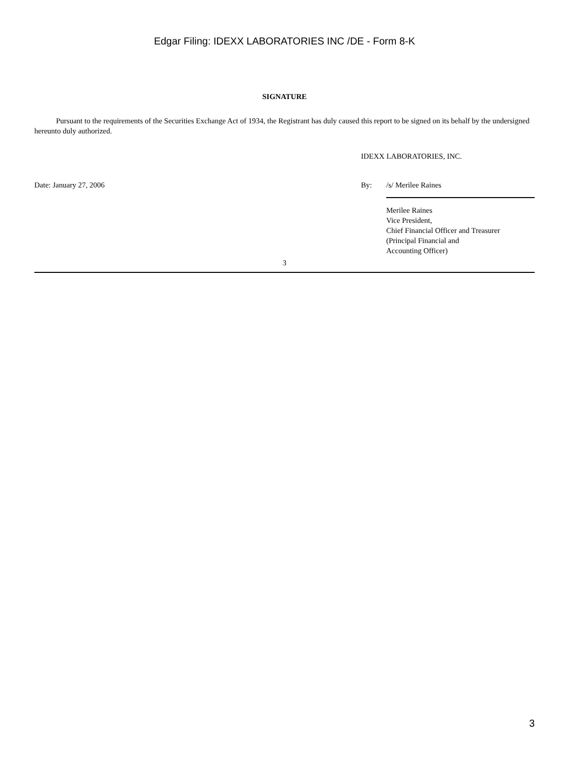Edgar Filing: IDEXX LABORATORIES INC /DE - Form 8-K
SIGNATURE
Pursuant to the requirements of the Securities Exchange Act of 1934, the Registrant has duly caused this report to be signed on its behalf by the undersigned hereunto duly authorized.
Date: January 27, 2006
IDEXX LABORATORIES, INC.
By: /s/ Merilee Raines
Merilee Raines
Vice President,
Chief Financial Officer and Treasurer
(Principal Financial and
Accounting Officer)
3
3